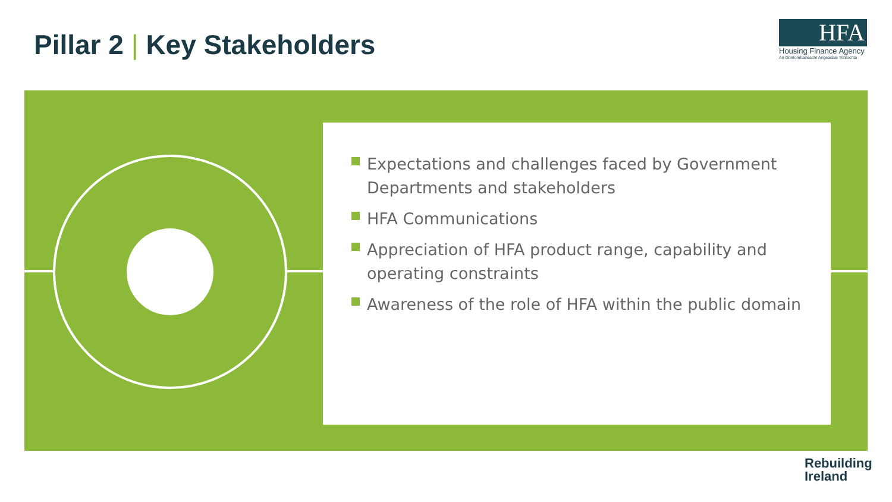Pillar 2 | Key Stakeholders
HFA
Housing Finance Agency
An Ghníomhaireacht Airgeadais Tithíochta
Expectations and challenges faced by Government Departments and stakeholders
HFA Communications
Appreciation of HFA product range, capability and operating constraints
Awareness of the role of HFA within the public domain
Rebuilding
Ireland